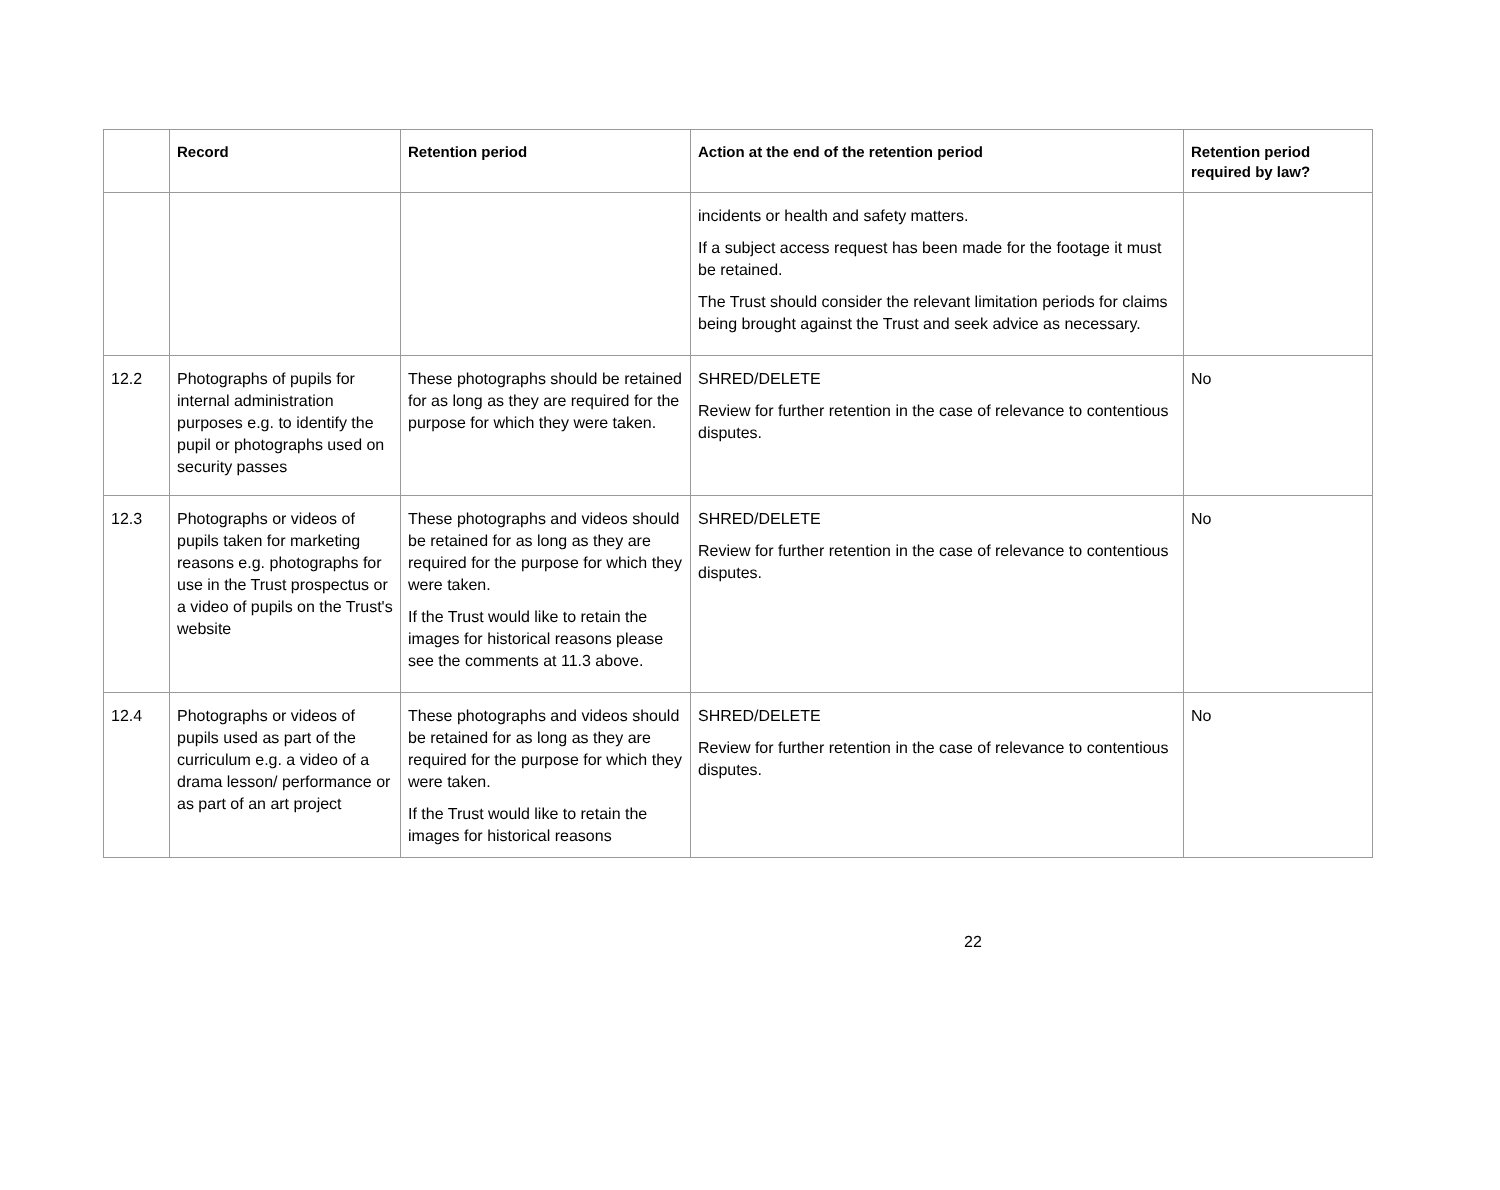| | Record | Retention period | Action at the end of the retention period | Retention period required by law? |
| --- | --- | --- | --- | --- |
| | | | incidents or health and safety matters. If a subject access request has been made for the footage it must be retained. The Trust should consider the relevant limitation periods for claims being brought against the Trust and seek advice as necessary. | |
| 12.2 | Photographs of pupils for internal administration purposes e.g. to identify the pupil or photographs used on security passes | These photographs should be retained for as long as they are required for the purpose for which they were taken. | SHRED/DELETE Review for further retention in the case of relevance to contentious disputes. | No |
| 12.3 | Photographs or videos of pupils taken for marketing reasons e.g. photographs for use in the Trust prospectus or a video of pupils on the Trust's website | These photographs and videos should be retained for as long as they are required for the purpose for which they were taken. If the Trust would like to retain the images for historical reasons please see the comments at 11.3 above. | SHRED/DELETE Review for further retention in the case of relevance to contentious disputes. | No |
| 12.4 | Photographs or videos of pupils used as part of the curriculum e.g. a video of a drama lesson/ performance or as part of an art project | These photographs and videos should be retained for as long as they are required for the purpose for which they were taken. If the Trust would like to retain the images for historical reasons | SHRED/DELETE Review for further retention in the case of relevance to contentious disputes. | No |
22